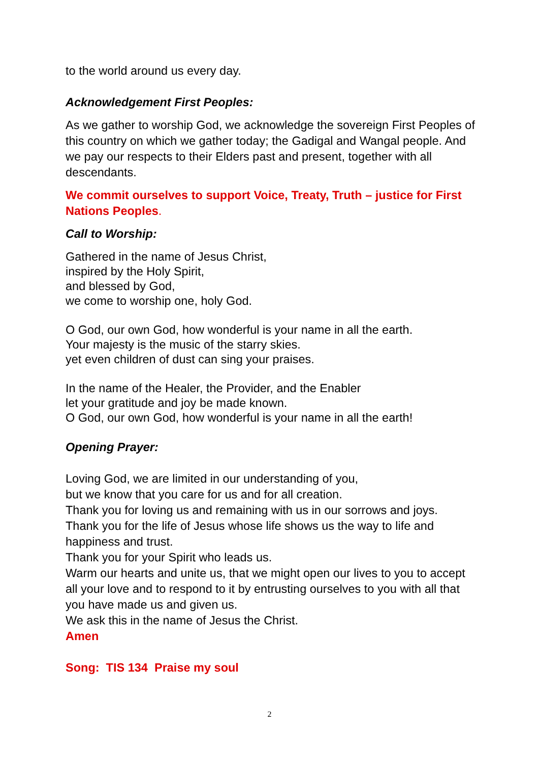to the world around us every day.
Acknowledgement First Peoples:
As we gather to worship God, we acknowledge the sovereign First Peoples of this country on which we gather today; the Gadigal and Wangal people. And we pay our respects to their Elders past and present, together with all descendants.
We commit ourselves to support Voice, Treaty, Truth – justice for First Nations Peoples.
Call to Worship:
Gathered in the name of Jesus Christ,
inspired by the Holy Spirit,
and blessed by God,
we come to worship one, holy God.
O God, our own God, how wonderful is your name in all the earth.
Your majesty is the music of the starry skies.
yet even children of dust can sing your praises.
In the name of the Healer, the Provider, and the Enabler
let your gratitude and joy be made known.
O God, our own God, how wonderful is your name in all the earth!
Opening Prayer:
Loving God, we are limited in our understanding of you,
but we know that you care for us and for all creation.
Thank you for loving us and remaining with us in our sorrows and joys.
Thank you for the life of Jesus whose life shows us the way to life and happiness and trust.
Thank you for your Spirit who leads us.
Warm our hearts and unite us, that we might open our lives to you to accept all your love and to respond to it by entrusting ourselves to you with all that you have made us and given us.
We ask this in the name of Jesus the Christ.
Amen
Song: TIS 134 Praise my soul
2